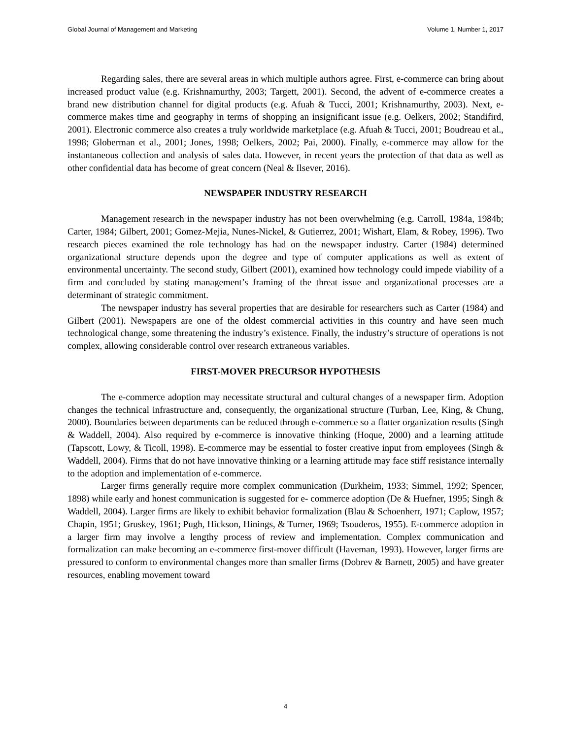Global Journal of Management and Marketing Volume 1, Number 1, 2017
Regarding sales, there are several areas in which multiple authors agree. First, e-commerce can bring about increased product value (e.g. Krishnamurthy, 2003; Targett, 2001). Second, the advent of e-commerce creates a brand new distribution channel for digital products (e.g. Afuah & Tucci, 2001; Krishnamurthy, 2003). Next, e-commerce makes time and geography in terms of shopping an insignificant issue (e.g. Oelkers, 2002; Standifird, 2001). Electronic commerce also creates a truly worldwide marketplace (e.g. Afuah & Tucci, 2001; Boudreau et al., 1998; Globerman et al., 2001; Jones, 1998; Oelkers, 2002; Pai, 2000). Finally, e-commerce may allow for the instantaneous collection and analysis of sales data. However, in recent years the protection of that data as well as other confidential data has become of great concern (Neal & Ilsever, 2016).
NEWSPAPER INDUSTRY RESEARCH
Management research in the newspaper industry has not been overwhelming (e.g. Carroll, 1984a, 1984b; Carter, 1984; Gilbert, 2001; Gomez-Mejia, Nunes-Nickel, & Gutierrez, 2001; Wishart, Elam, & Robey, 1996). Two research pieces examined the role technology has had on the newspaper industry. Carter (1984) determined organizational structure depends upon the degree and type of computer applications as well as extent of environmental uncertainty. The second study, Gilbert (2001), examined how technology could impede viability of a firm and concluded by stating management’s framing of the threat issue and organizational processes are a determinant of strategic commitment.
The newspaper industry has several properties that are desirable for researchers such as Carter (1984) and Gilbert (2001). Newspapers are one of the oldest commercial activities in this country and have seen much technological change, some threatening the industry’s existence. Finally, the industry’s structure of operations is not complex, allowing considerable control over research extraneous variables.
FIRST-MOVER PRECURSOR HYPOTHESIS
The e-commerce adoption may necessitate structural and cultural changes of a newspaper firm. Adoption changes the technical infrastructure and, consequently, the organizational structure (Turban, Lee, King, & Chung, 2000). Boundaries between departments can be reduced through e-commerce so a flatter organization results (Singh & Waddell, 2004). Also required by e-commerce is innovative thinking (Hoque, 2000) and a learning attitude (Tapscott, Lowy, & Ticoll, 1998). E-commerce may be essential to foster creative input from employees (Singh & Waddell, 2004). Firms that do not have innovative thinking or a learning attitude may face stiff resistance internally to the adoption and implementation of e-commerce.
Larger firms generally require more complex communication (Durkheim, 1933; Simmel, 1992; Spencer, 1898) while early and honest communication is suggested for e- commerce adoption (De & Huefner, 1995; Singh & Waddell, 2004). Larger firms are likely to exhibit behavior formalization (Blau & Schoenherr, 1971; Caplow, 1957; Chapin, 1951; Gruskey, 1961; Pugh, Hickson, Hinings, & Turner, 1969; Tsouderos, 1955). E-commerce adoption in a larger firm may involve a lengthy process of review and implementation. Complex communication and formalization can make becoming an e-commerce first-mover difficult (Haveman, 1993). However, larger firms are pressured to conform to environmental changes more than smaller firms (Dobrev & Barnett, 2005) and have greater resources, enabling movement toward
4